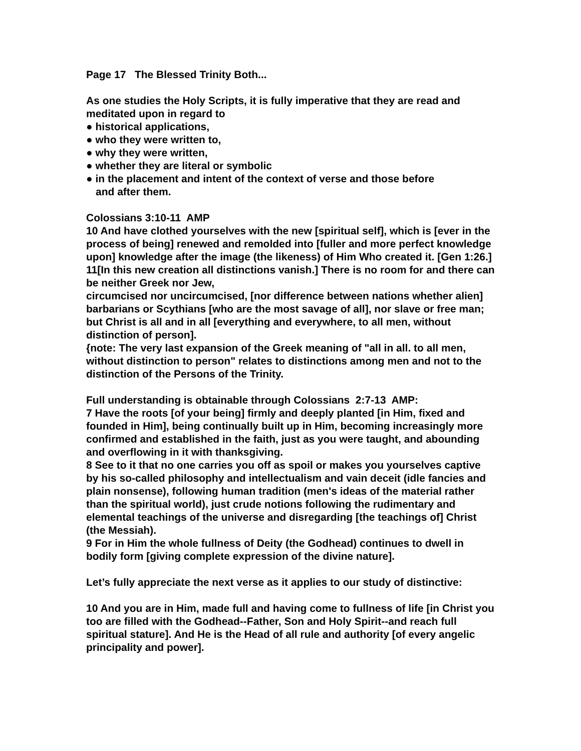Page 17 The Blessed Trinity Both...
As one studies the Holy Scripts, it is fully imperative that they are read and meditated upon in regard to
● historical applications,
● who they were written to,
● why they were written,
● whether they are literal or symbolic
● in the placement and intent of the context of verse and those before
and after them.
Colossians 3:10-11 AMP
10 And have clothed yourselves with the new [spiritual self], which is [ever in the process of being] renewed and remolded into [fuller and more perfect knowledge upon] knowledge after the image (the likeness) of Him Who created it. [Gen 1:26.]
11[In this new creation all distinctions vanish.] There is no room for and there can be neither Greek nor Jew,
circumcised nor uncircumcised, [nor difference between nations whether alien] barbarians or Scythians [who are the most savage of all], nor slave or free man; but Christ is all and in all [everything and everywhere, to all men, without distinction of person].
{note: The very last expansion of the Greek meaning of "all in all. to all men, without distinction to person" relates to distinctions among men and not to the distinction of the Persons of the Trinity.
Full understanding is obtainable through Colossians 2:7-13 AMP:
7 Have the roots [of your being] firmly and deeply planted [in Him, fixed and founded in Him], being continually built up in Him, becoming increasingly more confirmed and established in the faith, just as you were taught, and abounding and overflowing in it with thanksgiving.
8 See to it that no one carries you off as spoil or makes you yourselves captive by his so-called philosophy and intellectualism and vain deceit (idle fancies and plain nonsense), following human tradition (men's ideas of the material rather than the spiritual world), just crude notions following the rudimentary and elemental teachings of the universe and disregarding [the teachings of] Christ (the Messiah).
9 For in Him the whole fullness of Deity (the Godhead) continues to dwell in bodily form [giving complete expression of the divine nature].
Let’s fully appreciate the next verse as it applies to our study of distinctive:
10 And you are in Him, made full and having come to fullness of life [in Christ you too are filled with the Godhead--Father, Son and Holy Spirit--and reach full spiritual stature]. And He is the Head of all rule and authority [of every angelic principality and power].